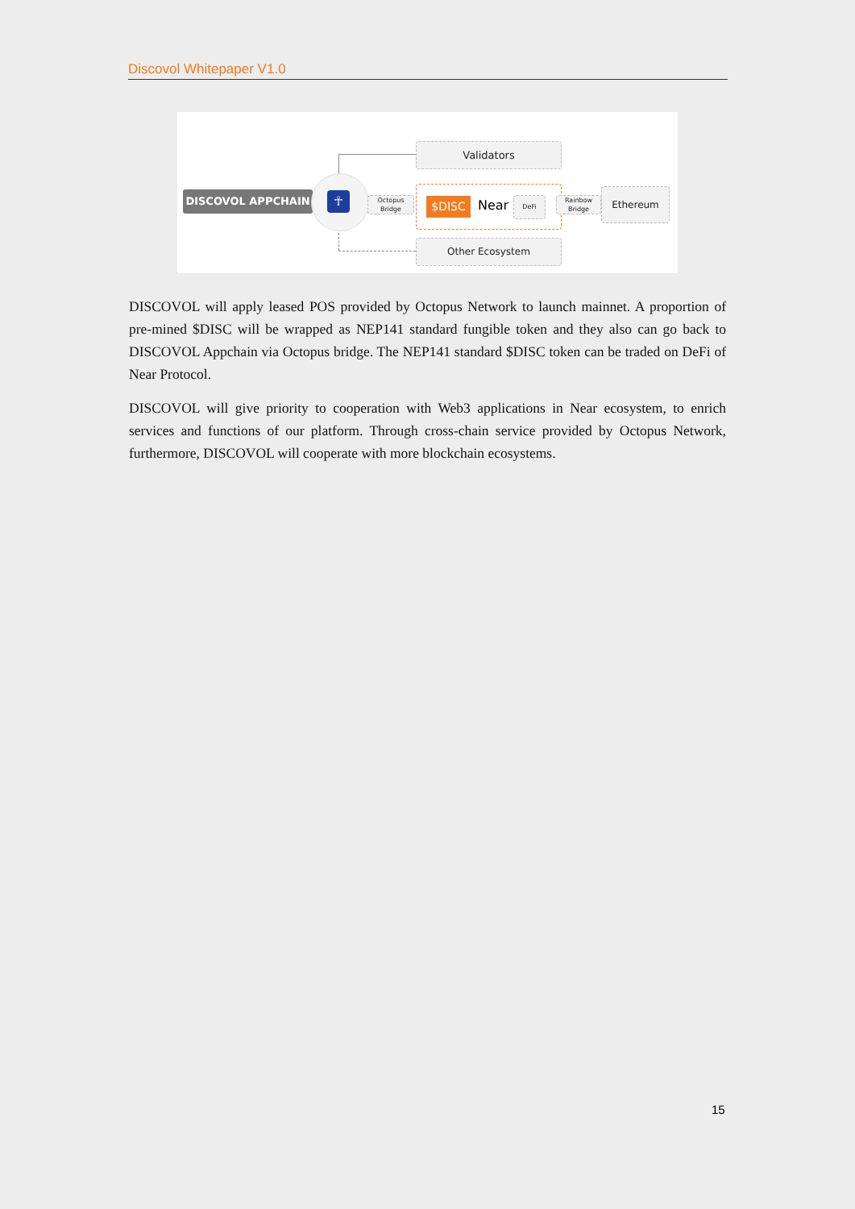Discovol Whitepaper V1.0
Validators
DISCOVOL APPCHAIN ☥
Octopus Bridge
$DISC Near DeFi
Rainbow Bridge
Ethereum
Other Ecosystem
DISCOVOL will apply leased POS provided by Octopus Network to launch mainnet. A proportion of pre-mined $DISC will be wrapped as NEP141 standard fungible token and they also can go back to DISCOVOL Appchain via Octopus bridge. The NEP141 standard $DISC token can be traded on DeFi of Near Protocol.
DISCOVOL will give priority to cooperation with Web3 applications in Near ecosystem, to enrich services and functions of our platform. Through cross-chain service provided by Octopus Network, furthermore, DISCOVOL will cooperate with more blockchain ecosystems.
15